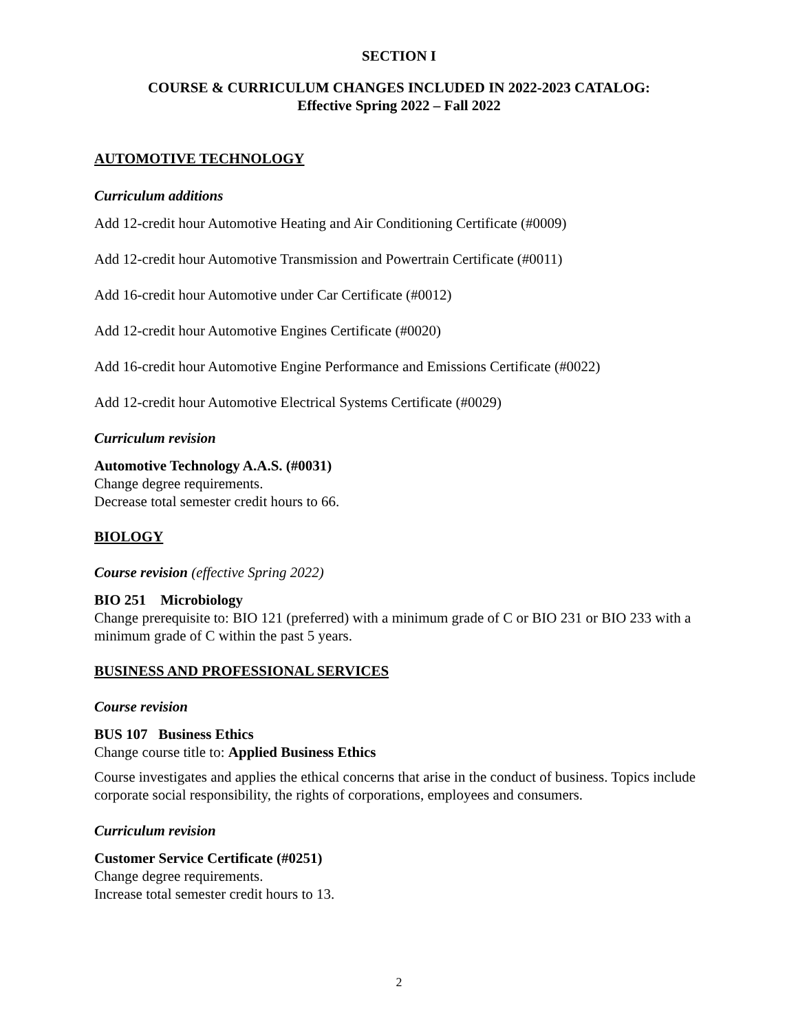SECTION I
COURSE & CURRICULUM CHANGES INCLUDED IN 2022-2023 CATALOG:
Effective Spring 2022 – Fall 2022
AUTOMOTIVE TECHNOLOGY
Curriculum additions
Add 12-credit hour Automotive Heating and Air Conditioning Certificate (#0009)
Add 12-credit hour Automotive Transmission and Powertrain Certificate (#0011)
Add 16-credit hour Automotive under Car Certificate (#0012)
Add 12-credit hour Automotive Engines Certificate (#0020)
Add 16-credit hour Automotive Engine Performance and Emissions Certificate (#0022)
Add 12-credit hour Automotive Electrical Systems Certificate (#0029)
Curriculum revision
Automotive Technology A.A.S. (#0031)
Change degree requirements.
Decrease total semester credit hours to 66.
BIOLOGY
Course revision (effective Spring 2022)
BIO 251 Microbiology
Change prerequisite to: BIO 121 (preferred) with a minimum grade of C or BIO 231 or BIO 233 with a minimum grade of C within the past 5 years.
BUSINESS AND PROFESSIONAL SERVICES
Course revision
BUS 107 Business Ethics
Change course title to: Applied Business Ethics
Course investigates and applies the ethical concerns that arise in the conduct of business. Topics include corporate social responsibility, the rights of corporations, employees and consumers.
Curriculum revision
Customer Service Certificate (#0251)
Change degree requirements.
Increase total semester credit hours to 13.
2